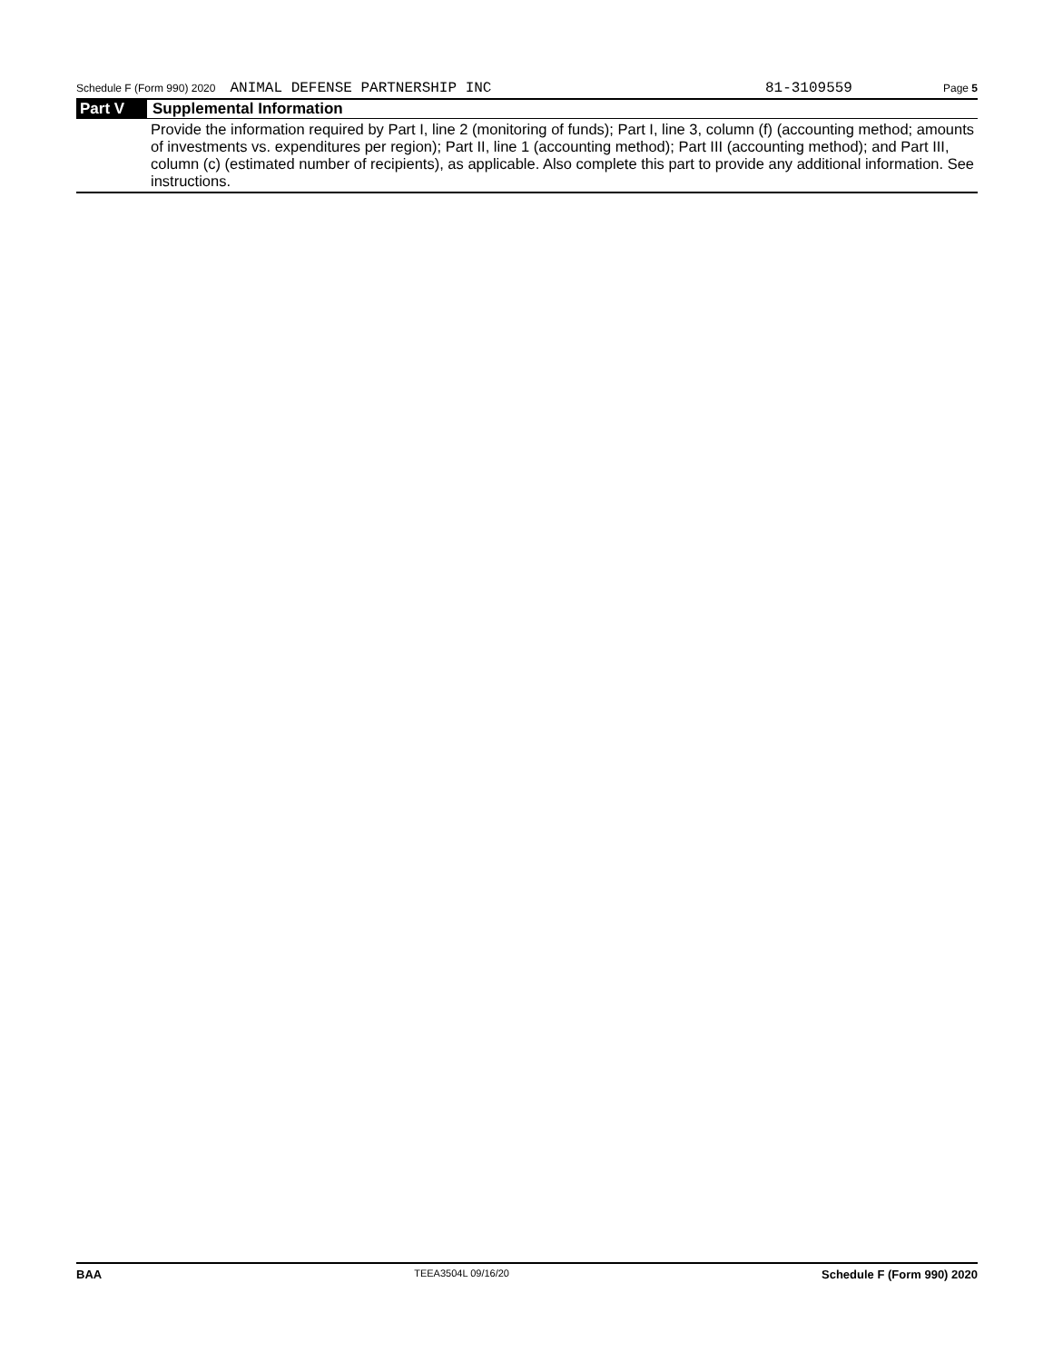Schedule F (Form 990) 2020 ANIMAL DEFENSE PARTNERSHIP INC 81-3109559 Page 5
Part V Supplemental Information
Provide the information required by Part I, line 2 (monitoring of funds); Part I, line 3, column (f) (accounting method; amounts of investments vs. expenditures per region); Part II, line 1 (accounting method); Part III (accounting method); and Part III, column (c) (estimated number of recipients), as applicable. Also complete this part to provide any additional information. See instructions.
BAA TEEA3504L 09/16/20 Schedule F (Form 990) 2020